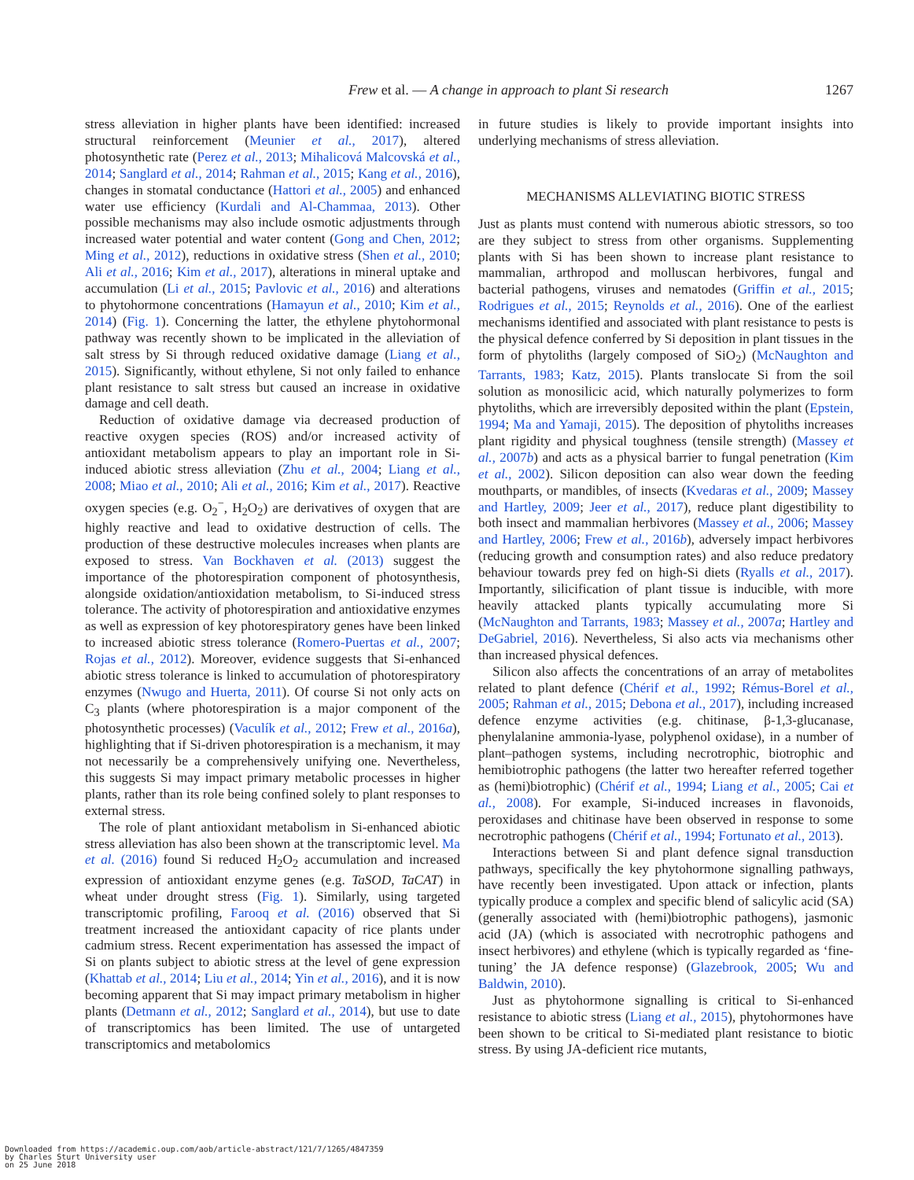Frew et al. — A change in approach to plant Si research
1267
stress alleviation in higher plants have been identified: increased structural reinforcement (Meunier et al., 2017), altered photosynthetic rate (Perez et al., 2013; Mihalicová Malcovská et al., 2014; Sanglard et al., 2014; Rahman et al., 2015; Kang et al., 2016), changes in stomatal conductance (Hattori et al., 2005) and enhanced water use efficiency (Kurdali and Al-Chammaa, 2013). Other possible mechanisms may also include osmotic adjustments through increased water potential and water content (Gong and Chen, 2012; Ming et al., 2012), reductions in oxidative stress (Shen et al., 2010; Ali et al., 2016; Kim et al., 2017), alterations in mineral uptake and accumulation (Li et al., 2015; Pavlovic et al., 2016) and alterations to phytohormone concentrations (Hamayun et al., 2010; Kim et al., 2014) (Fig. 1). Concerning the latter, the ethylene phytohormonal pathway was recently shown to be implicated in the alleviation of salt stress by Si through reduced oxidative damage (Liang et al., 2015). Significantly, without ethylene, Si not only failed to enhance plant resistance to salt stress but caused an increase in oxidative damage and cell death.
Reduction of oxidative damage via decreased production of reactive oxygen species (ROS) and/or increased activity of antioxidant metabolism appears to play an important role in Si-induced abiotic stress alleviation (Zhu et al., 2004; Liang et al., 2008; Miao et al., 2010; Ali et al., 2016; Kim et al., 2017). Reactive oxygen species (e.g. O<sub>2</sub><sup>−</sup>, H<sub>2</sub>O<sub>2</sub>) are derivatives of oxygen that are highly reactive and lead to oxidative destruction of cells. The production of these destructive molecules increases when plants are exposed to stress. Van Bockhaven et al. (2013) suggest the importance of the photorespiration component of photosynthesis, alongside oxidation/antioxidation metabolism, to Si-induced stress tolerance. The activity of photorespiration and antioxidative enzymes as well as expression of key photorespiratory genes have been linked to increased abiotic stress tolerance (Romero-Puertas et al., 2007; Rojas et al., 2012). Moreover, evidence suggests that Si-enhanced abiotic stress tolerance is linked to accumulation of photorespiratory enzymes (Nwugo and Huerta, 2011). Of course Si not only acts on C<sub>3</sub> plants (where photorespiration is a major component of the photosynthetic processes) (Vaculík et al., 2012; Frew et al., 2016a), highlighting that if Si-driven photorespiration is a mechanism, it may not necessarily be a comprehensively unifying one. Nevertheless, this suggests Si may impact primary metabolic processes in higher plants, rather than its role being confined solely to plant responses to external stress.
The role of plant antioxidant metabolism in Si-enhanced abiotic stress alleviation has also been shown at the transcriptomic level. Ma et al. (2016) found Si reduced H<sub>2</sub>O<sub>2</sub> accumulation and increased expression of antioxidant enzyme genes (e.g. TaSOD, TaCAT) in wheat under drought stress (Fig. 1). Similarly, using targeted transcriptomic profiling, Farooq et al. (2016) observed that Si treatment increased the antioxidant capacity of rice plants under cadmium stress. Recent experimentation has assessed the impact of Si on plants subject to abiotic stress at the level of gene expression (Khattab et al., 2014; Liu et al., 2014; Yin et al., 2016), and it is now becoming apparent that Si may impact primary metabolism in higher plants (Detmann et al., 2012; Sanglard et al., 2014), but use to date of transcriptomics has been limited. The use of untargeted transcriptomics and metabolomics
in future studies is likely to provide important insights into underlying mechanisms of stress alleviation.
MECHANISMS ALLEVIATING BIOTIC STRESS
Just as plants must contend with numerous abiotic stressors, so too are they subject to stress from other organisms. Supplementing plants with Si has been shown to increase plant resistance to mammalian, arthropod and molluscan herbivores, fungal and bacterial pathogens, viruses and nematodes (Griffin et al., 2015; Rodrigues et al., 2015; Reynolds et al., 2016). One of the earliest mechanisms identified and associated with plant resistance to pests is the physical defence conferred by Si deposition in plant tissues in the form of phytoliths (largely composed of SiO<sub>2</sub>) (McNaughton and Tarrants, 1983; Katz, 2015). Plants translocate Si from the soil solution as monosilicic acid, which naturally polymerizes to form phytoliths, which are irreversibly deposited within the plant (Epstein, 1994; Ma and Yamaji, 2015). The deposition of phytoliths increases plant rigidity and physical toughness (tensile strength) (Massey et al., 2007b) and acts as a physical barrier to fungal penetration (Kim et al., 2002). Silicon deposition can also wear down the feeding mouthparts, or mandibles, of insects (Kvedaras et al., 2009; Massey and Hartley, 2009; Jeer et al., 2017), reduce plant digestibility to both insect and mammalian herbivores (Massey et al., 2006; Massey and Hartley, 2006; Frew et al., 2016b), adversely impact herbivores (reducing growth and consumption rates) and also reduce predatory behaviour towards prey fed on high-Si diets (Ryalls et al., 2017). Importantly, silicification of plant tissue is inducible, with more heavily attacked plants typically accumulating more Si (McNaughton and Tarrants, 1983; Massey et al., 2007a; Hartley and DeGabriel, 2016). Nevertheless, Si also acts via mechanisms other than increased physical defences.
Silicon also affects the concentrations of an array of metabolites related to plant defence (Chérif et al., 1992; Rémus-Borel et al., 2005; Rahman et al., 2015; Debona et al., 2017), including increased defence enzyme activities (e.g. chitinase, β-1,3-glucanase, phenylalanine ammonia-lyase, polyphenol oxidase), in a number of plant–pathogen systems, including necrotrophic, biotrophic and hemibiotrophic pathogens (the latter two hereafter referred together as (hemi)biotrophic) (Chérif et al., 1994; Liang et al., 2005; Cai et al., 2008). For example, Si-induced increases in flavonoids, peroxidases and chitinase have been observed in response to some necrotrophic pathogens (Chérif et al., 1994; Fortunato et al., 2013).
Interactions between Si and plant defence signal transduction pathways, specifically the key phytohormone signalling pathways, have recently been investigated. Upon attack or infection, plants typically produce a complex and specific blend of salicylic acid (SA) (generally associated with (hemi)biotrophic pathogens), jasmonic acid (JA) (which is associated with necrotrophic pathogens and insect herbivores) and ethylene (which is typically regarded as ‘fine-tuning’ the JA defence response) (Glazebrook, 2005; Wu and Baldwin, 2010).
Just as phytohormone signalling is critical to Si-enhanced resistance to abiotic stress (Liang et al., 2015), phytohormones have been shown to be critical to Si-mediated plant resistance to biotic stress. By using JA-deficient rice mutants,
Downloaded from https://academic.oup.com/aob/article-abstract/121/7/1265/4847359
by Charles Sturt University user
on 25 June 2018